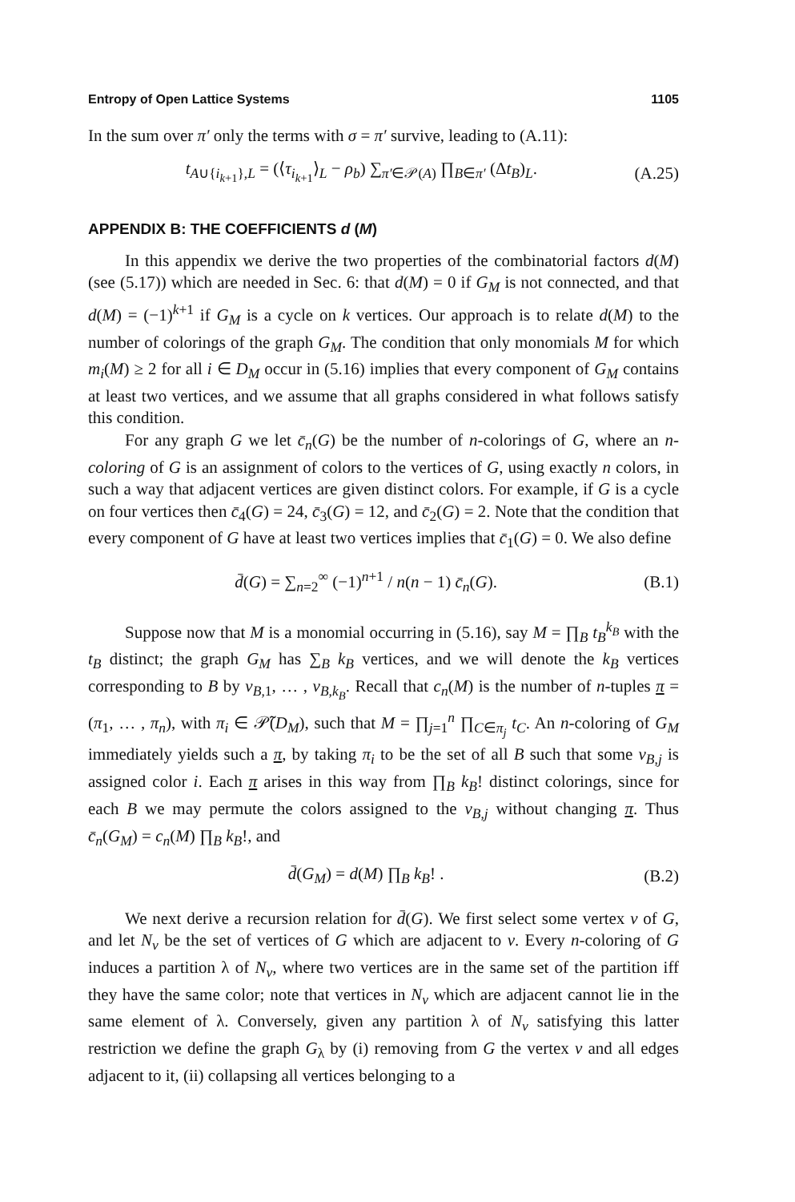Entropy of Open Lattice Systems 1105
In the sum over π′ only the terms with σ = π′ survive, leading to (A.11):
t<sub>A∪{i<sub>k+1</sub>},L</sub> = (⟨τ<sub>i<sub>k+1</sub></sub>⟩<sub>L</sub> − ρ<sub>b</sub>) ∑<sub>π′∈𝒫(A)</sub> ∏<sub>B∈π′</sub> (Δt<sub>B</sub>)<sub>L</sub>. (A.25)
APPENDIX B: THE COEFFICIENTS d (M)
In this appendix we derive the two properties of the combinatorial factors d(M) (see (5.17)) which are needed in Sec. 6: that d(M) = 0 if G<sub>M</sub> is not connected, and that d(M) = (−1)<sup>k+1</sup> if G<sub>M</sub> is a cycle on k vertices. Our approach is to relate d(M) to the number of colorings of the graph G<sub>M</sub>. The condition that only monomials M for which m<sub>i</sub>(M) ≥ 2 for all i ∈ D<sub>M</sub> occur in (5.16) implies that every component of G<sub>M</sub> contains at least two vertices, and we assume that all graphs considered in what follows satisfy this condition.
For any graph G we let c̄<sub>n</sub>(G) be the number of n-colorings of G, where an n-coloring of G is an assignment of colors to the vertices of G, using exactly n colors, in such a way that adjacent vertices are given distinct colors. For example, if G is a cycle on four vertices then c̄<sub>4</sub>(G) = 24, c̄<sub>3</sub>(G) = 12, and c̄<sub>2</sub>(G) = 2. Note that the condition that every component of G have at least two vertices implies that c̄<sub>1</sub>(G) = 0. We also define
d̄(G) = ∑<sub>n=2</sub><sup>∞</sup> (−1)<sup>n+1</sup> / n(n − 1) c̄<sub>n</sub>(G). (B.1)
Suppose now that M is a monomial occurring in (5.16), say M = ∏<sub>B</sub> t<sub>B</sub><sup>k<sub>B</sub></sup> with the t<sub>B</sub> distinct; the graph G<sub>M</sub> has ∑<sub>B</sub> k<sub>B</sub> vertices, and we will denote the k<sub>B</sub> vertices corresponding to B by v<sub>B,1</sub>, … , v<sub>B,k<sub>B</sub></sub>. Recall that c<sub>n</sub>(M) is the number of n-tuples π = (π<sub>1</sub>, … , π<sub>n</sub>), with π<sub>i</sub> ∈ 𝒫̃(D<sub>M</sub>), such that M = ∏<sub>j=1</sub><sup>n</sup> ∏<sub>C∈π<sub>j</sub></sub> t<sub>C</sub>. An n-coloring of G<sub>M</sub> immediately yields such a π, by taking π<sub>i</sub> to be the set of all B such that some v<sub>B,j</sub> is assigned color i. Each π arises in this way from ∏<sub>B</sub> k<sub>B</sub>! distinct colorings, since for each B we may permute the colors assigned to the v<sub>B,j</sub> without changing π. Thus c̄<sub>n</sub>(G<sub>M</sub>) = c<sub>n</sub>(M) ∏<sub>B</sub> k<sub>B</sub>!, and
d̄(G<sub>M</sub>) = d(M) ∏<sub>B</sub> k<sub>B</sub>! . (B.2)
We next derive a recursion relation for d̄(G). We first select some vertex v of G, and let N<sub>v</sub> be the set of vertices of G which are adjacent to v. Every n-coloring of G induces a partition λ of N<sub>v</sub>, where two vertices are in the same set of the partition iff they have the same color; note that vertices in N<sub>v</sub> which are adjacent cannot lie in the same element of λ. Conversely, given any partition λ of N<sub>v</sub> satisfying this latter restriction we define the graph G<sub>λ</sub> by (i) removing from G the vertex v and all edges adjacent to it, (ii) collapsing all vertices belonging to a